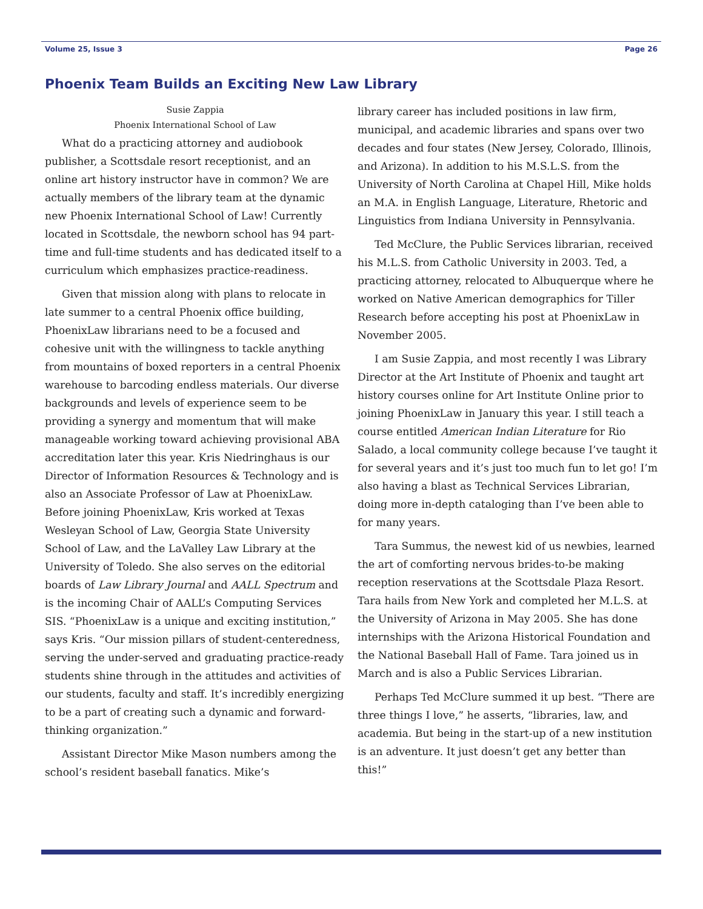Volume 25, Issue 3 Page 26
Phoenix Team Builds an Exciting New Law Library
Susie Zappia
Phoenix International School of Law
What do a practicing attorney and audiobook publisher, a Scottsdale resort receptionist, and an online art history instructor have in common? We are actually members of the library team at the dynamic new Phoenix International School of Law! Currently located in Scottsdale, the newborn school has 94 part-time and full-time students and has dedicated itself to a curriculum which emphasizes practice-readiness.
Given that mission along with plans to relocate in late summer to a central Phoenix office building, PhoenixLaw librarians need to be a focused and cohesive unit with the willingness to tackle anything from mountains of boxed reporters in a central Phoenix warehouse to barcoding endless materials. Our diverse backgrounds and levels of experience seem to be providing a synergy and momentum that will make manageable working toward achieving provisional ABA accreditation later this year. Kris Niedringhaus is our Director of Information Resources & Technology and is also an Associate Professor of Law at PhoenixLaw. Before joining PhoenixLaw, Kris worked at Texas Wesleyan School of Law, Georgia State University School of Law, and the LaValley Law Library at the University of Toledo. She also serves on the editorial boards of Law Library Journal and AALL Spectrum and is the incoming Chair of AALL’s Computing Services SIS. “PhoenixLaw is a unique and exciting institution,” says Kris. “Our mission pillars of student-centeredness, serving the under-served and graduating practice-ready students shine through in the attitudes and activities of our students, faculty and staff. It’s incredibly energizing to be a part of creating such a dynamic and forward-thinking organization.”
Assistant Director Mike Mason numbers among the school’s resident baseball fanatics. Mike’s
library career has included positions in law firm, municipal, and academic libraries and spans over two decades and four states (New Jersey, Colorado, Illinois, and Arizona). In addition to his M.S.L.S. from the University of North Carolina at Chapel Hill, Mike holds an M.A. in English Language, Literature, Rhetoric and Linguistics from Indiana University in Pennsylvania.
Ted McClure, the Public Services librarian, received his M.L.S. from Catholic University in 2003. Ted, a practicing attorney, relocated to Albuquerque where he worked on Native American demographics for Tiller Research before accepting his post at PhoenixLaw in November 2005.
I am Susie Zappia, and most recently I was Library Director at the Art Institute of Phoenix and taught art history courses online for Art Institute Online prior to joining PhoenixLaw in January this year. I still teach a course entitled American Indian Literature for Rio Salado, a local community college because I’ve taught it for several years and it’s just too much fun to let go! I’m also having a blast as Technical Services Librarian, doing more in-depth cataloging than I’ve been able to for many years.
Tara Summus, the newest kid of us newbies, learned the art of comforting nervous brides-to-be making reception reservations at the Scottsdale Plaza Resort. Tara hails from New York and completed her M.L.S. at the University of Arizona in May 2005. She has done internships with the Arizona Historical Foundation and the National Baseball Hall of Fame. Tara joined us in March and is also a Public Services Librarian.
Perhaps Ted McClure summed it up best. “There are three things I love,” he asserts, “libraries, law, and academia. But being in the start-up of a new institution is an adventure. It just doesn’t get any better than this!”